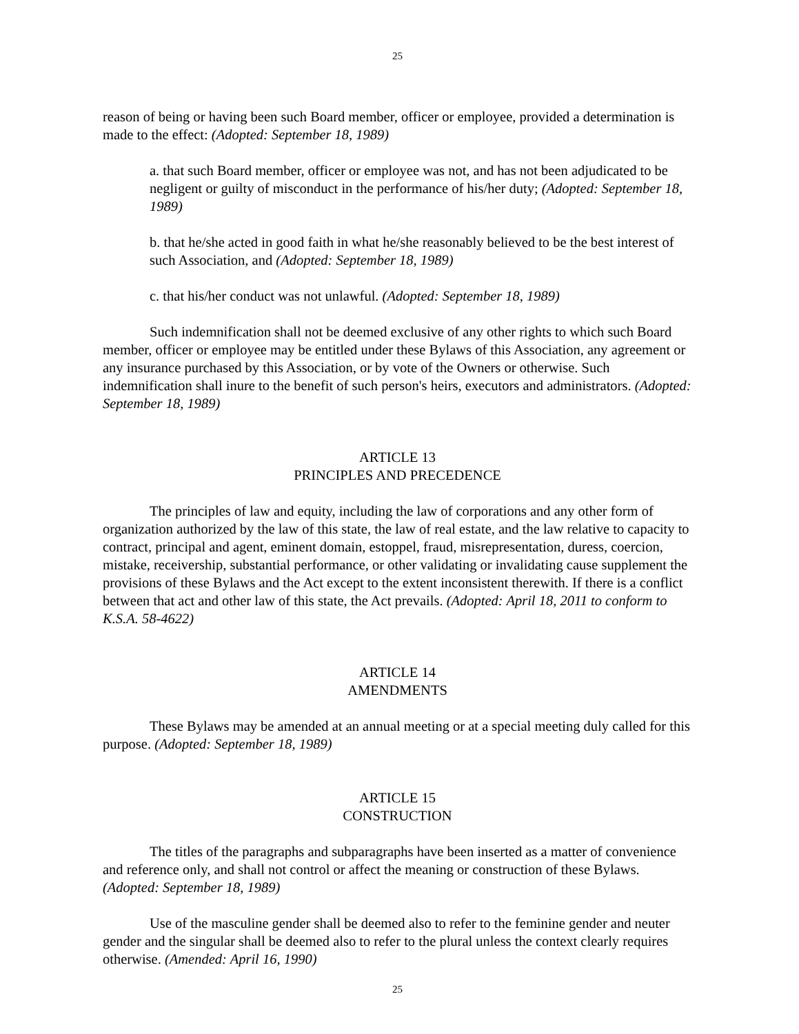25
reason of being or having been such Board member, officer or employee, provided a determination is made to the effect: (Adopted: September 18, 1989)
a. that such Board member, officer or employee was not, and has not been adjudicated to be negligent or guilty of misconduct in the performance of his/her duty; (Adopted: September 18, 1989)
b. that he/she acted in good faith in what he/she reasonably believed to be the best interest of such Association, and (Adopted: September 18, 1989)
c. that his/her conduct was not unlawful. (Adopted: September 18, 1989)
Such indemnification shall not be deemed exclusive of any other rights to which such Board member, officer or employee may be entitled under these Bylaws of this Association, any agreement or any insurance purchased by this Association, or by vote of the Owners or otherwise. Such indemnification shall inure to the benefit of such person's heirs, executors and administrators. (Adopted: September 18, 1989)
ARTICLE 13
PRINCIPLES AND PRECEDENCE
The principles of law and equity, including the law of corporations and any other form of organization authorized by the law of this state, the law of real estate, and the law relative to capacity to contract, principal and agent, eminent domain, estoppel, fraud, misrepresentation, duress, coercion, mistake, receivership, substantial performance, or other validating or invalidating cause supplement the provisions of these Bylaws and the Act except to the extent inconsistent therewith. If there is a conflict between that act and other law of this state, the Act prevails. (Adopted: April 18, 2011 to conform to K.S.A. 58-4622)
ARTICLE 14
AMENDMENTS
These Bylaws may be amended at an annual meeting or at a special meeting duly called for this purpose. (Adopted: September 18, 1989)
ARTICLE 15
CONSTRUCTION
The titles of the paragraphs and subparagraphs have been inserted as a matter of convenience and reference only, and shall not control or affect the meaning or construction of these Bylaws. (Adopted: September 18, 1989)
Use of the masculine gender shall be deemed also to refer to the feminine gender and neuter gender and the singular shall be deemed also to refer to the plural unless the context clearly requires otherwise. (Amended: April 16, 1990)
25